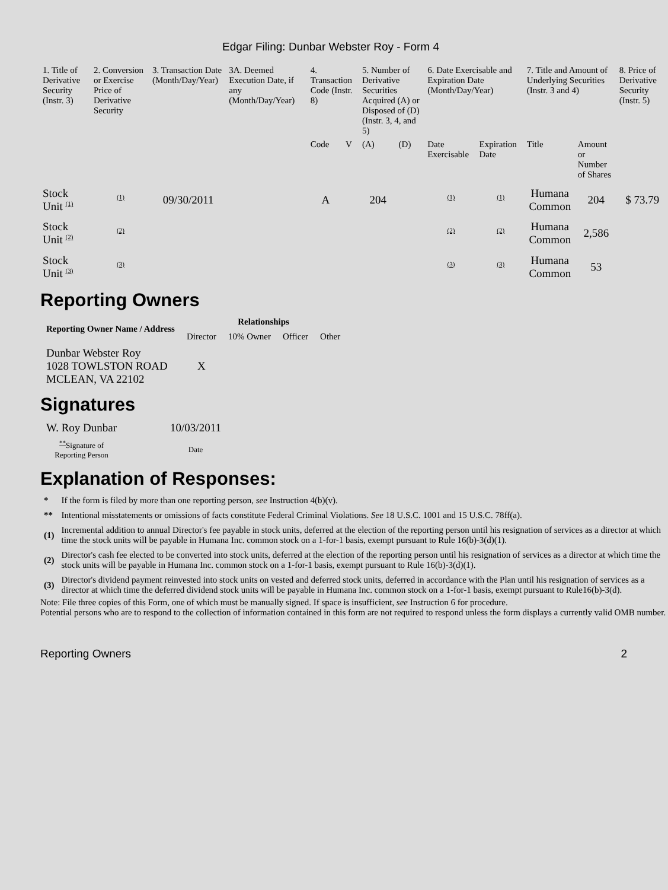Edgar Filing: Dunbar Webster Roy - Form 4
| 1. Title of Derivative Security (Instr. 3) | 2. Conversion or Exercise Price of Derivative Security | 3. Transaction Date (Month/Day/Year) | 3A. Deemed Execution Date, if any (Month/Day/Year) | 4. Transaction Code (Instr. 8) | | 5. Number of Derivative Securities Acquired (A) or Disposed of (D) (Instr. 3, 4, and 5) | | 6. Date Exercisable and Expiration Date (Month/Day/Year) | | 7. Title and Amount of Underlying Securities (Instr. 3 and 4) | | 8. Price of Derivative Security (Instr. 5) |
| --- | --- | --- | --- | --- | --- | --- | --- | --- | --- | --- | --- | --- |
| | | | | Code | V | (A) | (D) | Date Exercisable | Expiration Date | Title | Amount or Number of Shares | |
| Stock Unit <sup>(1)</sup> | <sup>(1)</sup> | 09/30/2011 | | A | | 204 | | <sup>(1)</sup> | <sup>(1)</sup> | Humana Common | 204 | $ 73.79 |
| Stock Unit <sup>(2)</sup> | <sup>(2)</sup> | | | | | | | <sup>(2)</sup> | <sup>(2)</sup> | Humana Common | 2,586 | |
| Stock Unit <sup>(3)</sup> | <sup>(3)</sup> | | | | | | | <sup>(3)</sup> | <sup>(3)</sup> | Humana Common | 53 | |
Reporting Owners
| Reporting Owner Name / Address | Relationships | | | |
| --- | --- | --- | --- | --- |
| | Director | 10% Owner | Officer | Other |
| Dunbar Webster Roy 1028 TOWLSTON ROAD MCLEAN, VA 22102 | X | | | |
Signatures
| W. Roy Dunbar | 10/03/2011 |
| <sup>**</sup> Signature of Reporting Person | Date |
Explanation of Responses:
| * | If the form is filed by more than one reporting person, see Instruction 4(b)(v). |
| ** | Intentional misstatements or omissions of facts constitute Federal Criminal Violations. See 18 U.S.C. 1001 and 15 U.S.C. 78ff(a). |
| (1) | Incremental addition to annual Director's fee payable in stock units, deferred at the election of the reporting person until his resignation of services as a director at which time the stock units will be payable in Humana Inc. common stock on a 1-for-1 basis, exempt pursuant to Rule 16(b)-3(d)(1). |
| (2) | Director's cash fee elected to be converted into stock units, deferred at the election of the reporting person until his resignation of services as a director at which time the stock units will be payable in Humana Inc. common stock on a 1-for-1 basis, exempt pursuant to Rule 16(b)-3(d)(1). |
| (3) | Director's dividend payment reinvested into stock units on vested and deferred stock units, deferred in accordance with the Plan until his resignation of services as a director at which time the deferred dividend stock units will be payable in Humana Inc. common stock on a 1-for-1 basis, exempt pursuant to Rule16(b)-3(d). |
Note: File three copies of this Form, one of which must be manually signed. If space is insufficient, see Instruction 6 for procedure.
Potential persons who are to respond to the collection of information contained in this form are not required to respond unless the form displays a currently valid OMB number.
Reporting Owners 2